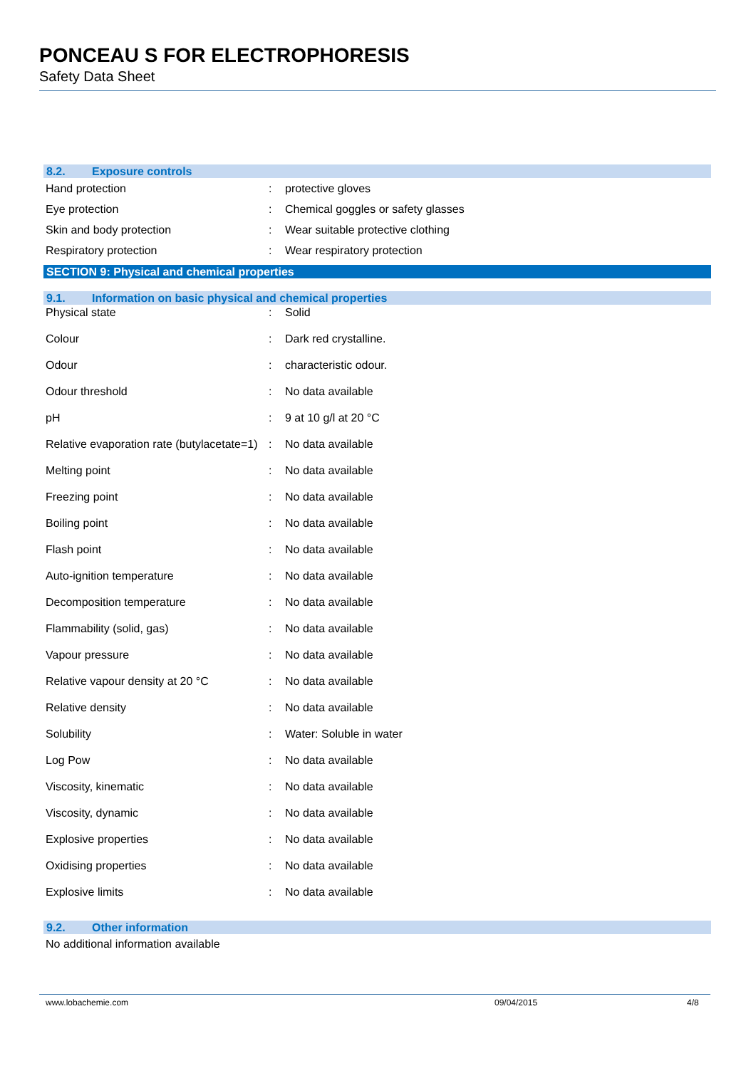PONCEAU S FOR ELECTROPHORESIS
Safety Data Sheet
8.2. Exposure controls
| Hand protection | : | protective gloves |
| Eye protection | : | Chemical goggles or safety glasses |
| Skin and body protection | : | Wear suitable protective clothing |
| Respiratory protection | : | Wear respiratory protection |
SECTION 9: Physical and chemical properties
9.1. Information on basic physical and chemical properties
| Physical state | : | Solid |
| Colour | : | Dark red crystalline. |
| Odour | : | characteristic odour. |
| Odour threshold | : | No data available |
| pH | : | 9 at 10 g/l at 20 °C |
| Relative evaporation rate (butylacetate=1) | : | No data available |
| Melting point | : | No data available |
| Freezing point | : | No data available |
| Boiling point | : | No data available |
| Flash point | : | No data available |
| Auto-ignition temperature | : | No data available |
| Decomposition temperature | : | No data available |
| Flammability (solid, gas) | : | No data available |
| Vapour pressure | : | No data available |
| Relative vapour density at 20 °C | : | No data available |
| Relative density | : | No data available |
| Solubility | : | Water: Soluble in water |
| Log Pow | : | No data available |
| Viscosity, kinematic | : | No data available |
| Viscosity, dynamic | : | No data available |
| Explosive properties | : | No data available |
| Oxidising properties | : | No data available |
| Explosive limits | : | No data available |
9.2. Other information
No additional information available
www.lobachemie.com 09/04/2015 4/8